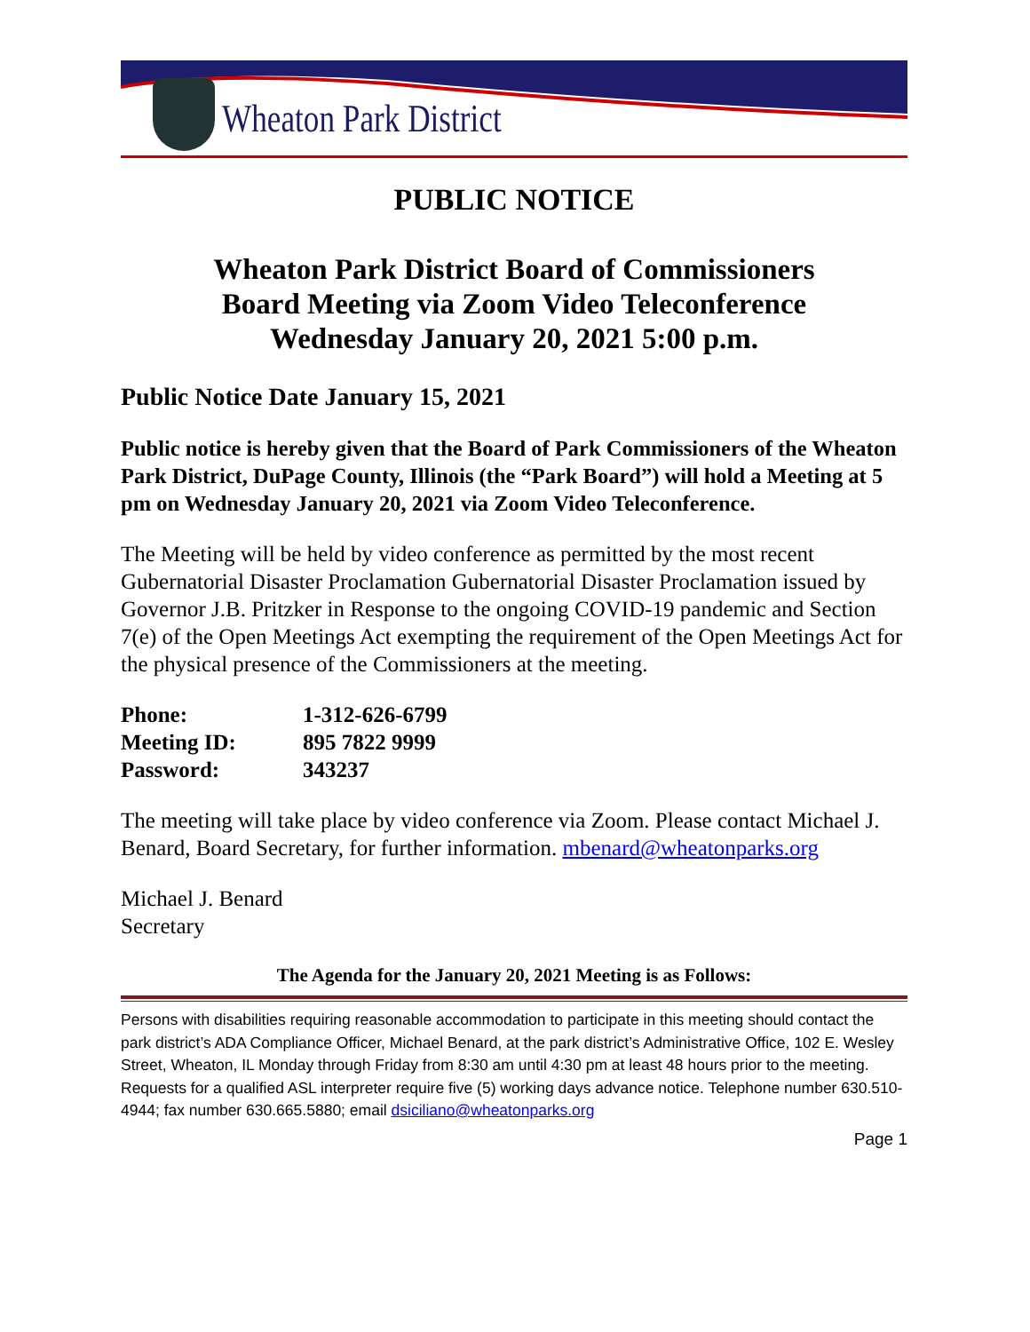Wheaton Park District
PUBLIC NOTICE
Wheaton Park District Board of Commissioners
Board Meeting via Zoom Video Teleconference
Wednesday January 20, 2021 5:00 p.m.
Public Notice Date January 15, 2021
Public notice is hereby given that the Board of Park Commissioners of the Wheaton Park District, DuPage County, Illinois (the “Park Board”) will hold a Meeting at 5 pm on Wednesday January 20, 2021 via Zoom Video Teleconference.
The Meeting will be held by video conference as permitted by the most recent Gubernatorial Disaster Proclamation Gubernatorial Disaster Proclamation issued by Governor J.B. Pritzker in Response to the ongoing COVID-19 pandemic and Section 7(e) of the Open Meetings Act exempting the requirement of the Open Meetings Act for the physical presence of the Commissioners at the meeting.
| Phone: | 1-312-626-6799 |
| Meeting ID: | 895 7822 9999 |
| Password: | 343237 |
The meeting will take place by video conference via Zoom. Please contact Michael J. Benard, Board Secretary, for further information. mbenard@wheatonparks.org
Michael J. Benard
Secretary
The Agenda for the January 20, 2021 Meeting is as Follows:
Persons with disabilities requiring reasonable accommodation to participate in this meeting should contact the park district’s ADA Compliance Officer, Michael Benard, at the park district’s Administrative Office, 102 E. Wesley Street, Wheaton, IL Monday through Friday from 8:30 am until 4:30 pm at least 48 hours prior to the meeting. Requests for a qualified ASL interpreter require five (5) working days advance notice. Telephone number 630.510-4944; fax number 630.665.5880; email dsiciliano@wheatonparks.org
Page 1